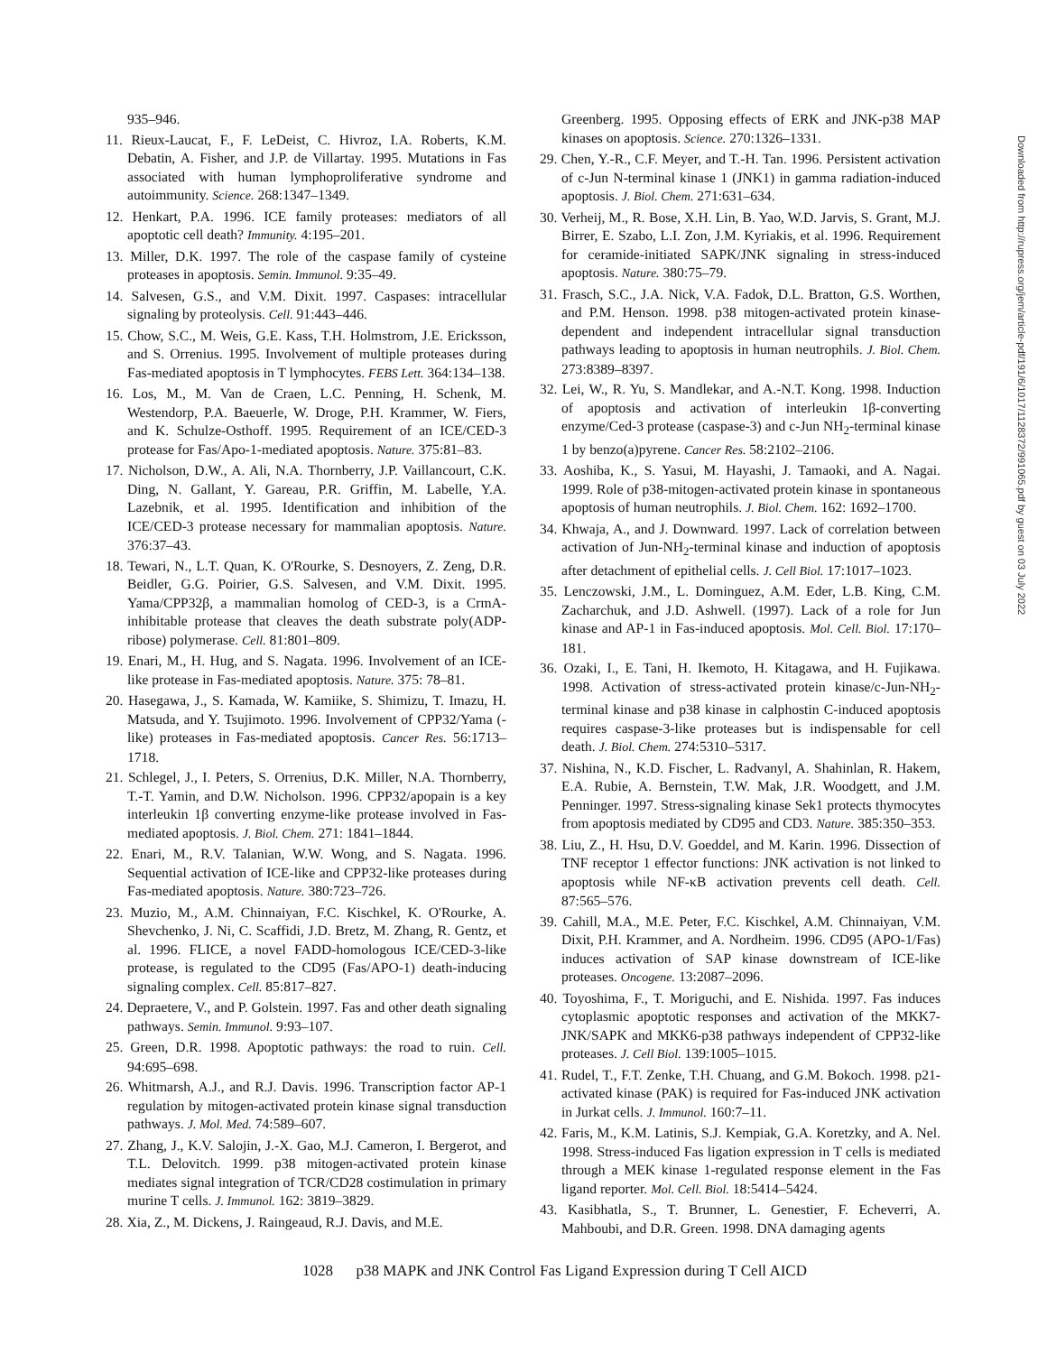935–946.
11. Rieux-Laucat, F., F. LeDeist, C. Hivroz, I.A. Roberts, K.M. Debatin, A. Fisher, and J.P. de Villartay. 1995. Mutations in Fas associated with human lymphoproliferative syndrome and autoimmunity. Science. 268:1347–1349.
12. Henkart, P.A. 1996. ICE family proteases: mediators of all apoptotic cell death? Immunity. 4:195–201.
13. Miller, D.K. 1997. The role of the caspase family of cysteine proteases in apoptosis. Semin. Immunol. 9:35–49.
14. Salvesen, G.S., and V.M. Dixit. 1997. Caspases: intracellular signaling by proteolysis. Cell. 91:443–446.
15. Chow, S.C., M. Weis, G.E. Kass, T.H. Holmstrom, J.E. Ericksson, and S. Orrenius. 1995. Involvement of multiple proteases during Fas-mediated apoptosis in T lymphocytes. FEBS Lett. 364:134–138.
16. Los, M., M. Van de Craen, L.C. Penning, H. Schenk, M. Westendorp, P.A. Baeuerle, W. Droge, P.H. Krammer, W. Fiers, and K. Schulze-Osthoff. 1995. Requirement of an ICE/CED-3 protease for Fas/Apo-1-mediated apoptosis. Nature. 375:81–83.
17. Nicholson, D.W., A. Ali, N.A. Thornberry, J.P. Vaillancourt, C.K. Ding, N. Gallant, Y. Gareau, P.R. Griffin, M. Labelle, Y.A. Lazebnik, et al. 1995. Identification and inhibition of the ICE/CED-3 protease necessary for mammalian apoptosis. Nature. 376:37–43.
18. Tewari, N., L.T. Quan, K. O'Rourke, S. Desnoyers, Z. Zeng, D.R. Beidler, G.G. Poirier, G.S. Salvesen, and V.M. Dixit. 1995. Yama/CPP32β, a mammalian homolog of CED-3, is a CrmA-inhibitable protease that cleaves the death substrate poly(ADP-ribose) polymerase. Cell. 81:801–809.
19. Enari, M., H. Hug, and S. Nagata. 1996. Involvement of an ICE-like protease in Fas-mediated apoptosis. Nature. 375: 78–81.
20. Hasegawa, J., S. Kamada, W. Kamiike, S. Shimizu, T. Imazu, H. Matsuda, and Y. Tsujimoto. 1996. Involvement of CPP32/Yama (-like) proteases in Fas-mediated apoptosis. Cancer Res. 56:1713–1718.
21. Schlegel, J., I. Peters, S. Orrenius, D.K. Miller, N.A. Thornberry, T.-T. Yamin, and D.W. Nicholson. 1996. CPP32/apopain is a key interleukin 1β converting enzyme-like protease involved in Fas- mediated apoptosis. J. Biol. Chem. 271: 1841–1844.
22. Enari, M., R.V. Talanian, W.W. Wong, and S. Nagata. 1996. Sequential activation of ICE-like and CPP32-like proteases during Fas-mediated apoptosis. Nature. 380:723–726.
23. Muzio, M., A.M. Chinnaiyan, F.C. Kischkel, K. O'Rourke, A. Shevchenko, J. Ni, C. Scaffidi, J.D. Bretz, M. Zhang, R. Gentz, et al. 1996. FLICE, a novel FADD-homologous ICE/CED-3-like protease, is regulated to the CD95 (Fas/APO-1) death-inducing signaling complex. Cell. 85:817–827.
24. Depraetere, V., and P. Golstein. 1997. Fas and other death signaling pathways. Semin. Immunol. 9:93–107.
25. Green, D.R. 1998. Apoptotic pathways: the road to ruin. Cell. 94:695–698.
26. Whitmarsh, A.J., and R.J. Davis. 1996. Transcription factor AP-1 regulation by mitogen-activated protein kinase signal transduction pathways. J. Mol. Med. 74:589–607.
27. Zhang, J., K.V. Salojin, J.-X. Gao, M.J. Cameron, I. Bergerot, and T.L. Delovitch. 1999. p38 mitogen-activated protein kinase mediates signal integration of TCR/CD28 costimulation in primary murine T cells. J. Immunol. 162: 3819–3829.
28. Xia, Z., M. Dickens, J. Raingeaud, R.J. Davis, and M.E.
Greenberg. 1995. Opposing effects of ERK and JNK-p38 MAP kinases on apoptosis. Science. 270:1326–1331.
29. Chen, Y.-R., C.F. Meyer, and T.-H. Tan. 1996. Persistent activation of c-Jun N-terminal kinase 1 (JNK1) in gamma radiation-induced apoptosis. J. Biol. Chem. 271:631–634.
30. Verheij, M., R. Bose, X.H. Lin, B. Yao, W.D. Jarvis, S. Grant, M.J. Birrer, E. Szabo, L.I. Zon, J.M. Kyriakis, et al. 1996. Requirement for ceramide-initiated SAPK/JNK signaling in stress-induced apoptosis. Nature. 380:75–79.
31. Frasch, S.C., J.A. Nick, V.A. Fadok, D.L. Bratton, G.S. Worthen, and P.M. Henson. 1998. p38 mitogen-activated protein kinase-dependent and independent intracellular signal transduction pathways leading to apoptosis in human neutrophils. J. Biol. Chem. 273:8389–8397.
32. Lei, W., R. Yu, S. Mandlekar, and A.-N.T. Kong. 1998. Induction of apoptosis and activation of interleukin 1β-converting enzyme/Ced-3 protease (caspase-3) and c-Jun NH<sub>2</sub>-terminal kinase 1 by benzo(a)pyrene. Cancer Res. 58:2102–2106.
33. Aoshiba, K., S. Yasui, M. Hayashi, J. Tamaoki, and A. Nagai. 1999. Role of p38-mitogen-activated protein kinase in spontaneous apoptosis of human neutrophils. J. Biol. Chem. 162: 1692–1700.
34. Khwaja, A., and J. Downward. 1997. Lack of correlation between activation of Jun-NH<sub>2</sub>-terminal kinase and induction of apoptosis after detachment of epithelial cells. J. Cell Biol. 17:1017–1023.
35. Lenczowski, J.M., L. Dominguez, A.M. Eder, L.B. King, C.M. Zacharchuk, and J.D. Ashwell. (1997). Lack of a role for Jun kinase and AP-1 in Fas-induced apoptosis. Mol. Cell. Biol. 17:170–181.
36. Ozaki, I., E. Tani, H. Ikemoto, H. Kitagawa, and H. Fujikawa. 1998. Activation of stress-activated protein kinase/c-Jun-NH<sub>2</sub>-terminal kinase and p38 kinase in calphostin C-induced apoptosis requires caspase-3-like proteases but is indispensable for cell death. J. Biol. Chem. 274:5310–5317.
37. Nishina, N., K.D. Fischer, L. Radvanyl, A. Shahinlan, R. Hakem, E.A. Rubie, A. Bernstein, T.W. Mak, J.R. Woodgett, and J.M. Penninger. 1997. Stress-signaling kinase Sek1 protects thymocytes from apoptosis mediated by CD95 and CD3. Nature. 385:350–353.
38. Liu, Z., H. Hsu, D.V. Goeddel, and M. Karin. 1996. Dissection of TNF receptor 1 effector functions: JNK activation is not linked to apoptosis while NF-κB activation prevents cell death. Cell. 87:565–576.
39. Cahill, M.A., M.E. Peter, F.C. Kischkel, A.M. Chinnaiyan, V.M. Dixit, P.H. Krammer, and A. Nordheim. 1996. CD95 (APO-1/Fas) induces activation of SAP kinase downstream of ICE-like proteases. Oncogene. 13:2087–2096.
40. Toyoshima, F., T. Moriguchi, and E. Nishida. 1997. Fas induces cytoplasmic apoptotic responses and activation of the MKK7-JNK/SAPK and MKK6-p38 pathways independent of CPP32-like proteases. J. Cell Biol. 139:1005–1015.
41. Rudel, T., F.T. Zenke, T.H. Chuang, and G.M. Bokoch. 1998. p21-activated kinase (PAK) is required for Fas-induced JNK activation in Jurkat cells. J. Immunol. 160:7–11.
42. Faris, M., K.M. Latinis, S.J. Kempiak, G.A. Koretzky, and A. Nel. 1998. Stress-induced Fas ligation expression in T cells is mediated through a MEK kinase 1-regulated response element in the Fas ligand reporter. Mol. Cell. Biol. 18:5414–5424.
43. Kasibhatla, S., T. Brunner, L. Genestier, F. Echeverri, A. Mahboubi, and D.R. Green. 1998. DNA damaging agents
Downloaded from http://rupress.org/jem/article-pdf/191/6/1017/1128372/991065.pdf by guest on 03 July 2022
1028 p38 MAPK and JNK Control Fas Ligand Expression during T Cell AICD